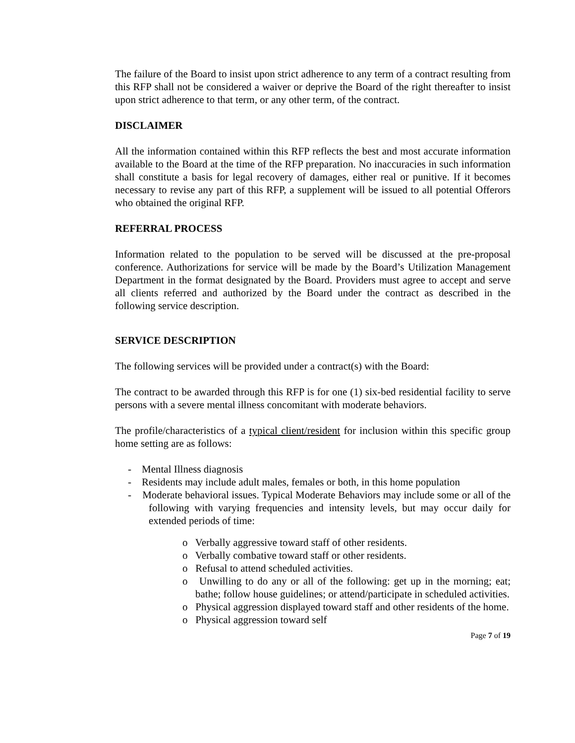The failure of the Board to insist upon strict adherence to any term of a contract resulting from this RFP shall not be considered a waiver or deprive the Board of the right thereafter to insist upon strict adherence to that term, or any other term, of the contract.
DISCLAIMER
All the information contained within this RFP reflects the best and most accurate information available to the Board at the time of the RFP preparation. No inaccuracies in such information shall constitute a basis for legal recovery of damages, either real or punitive. If it becomes necessary to revise any part of this RFP, a supplement will be issued to all potential Offerors who obtained the original RFP.
REFERRAL PROCESS
Information related to the population to be served will be discussed at the pre-proposal conference. Authorizations for service will be made by the Board’s Utilization Management Department in the format designated by the Board. Providers must agree to accept and serve all clients referred and authorized by the Board under the contract as described in the following service description.
SERVICE DESCRIPTION
The following services will be provided under a contract(s) with the Board:
The contract to be awarded through this RFP is for one (1) six-bed residential facility to serve persons with a severe mental illness concomitant with moderate behaviors.
The profile/characteristics of a typical client/resident for inclusion within this specific group home setting are as follows:
- Mental Illness diagnosis
- Residents may include adult males, females or both, in this home population
- Moderate behavioral issues. Typical Moderate Behaviors may include some or all of the following with varying frequencies and intensity levels, but may occur daily for extended periods of time:
o Verbally aggressive toward staff of other residents.
o Verbally combative toward staff or other residents.
o Refusal to attend scheduled activities.
o Unwilling to do any or all of the following: get up in the morning; eat; bathe; follow house guidelines; or attend/participate in scheduled activities.
o Physical aggression displayed toward staff and other residents of the home.
o Physical aggression toward self
Page 7 of 19